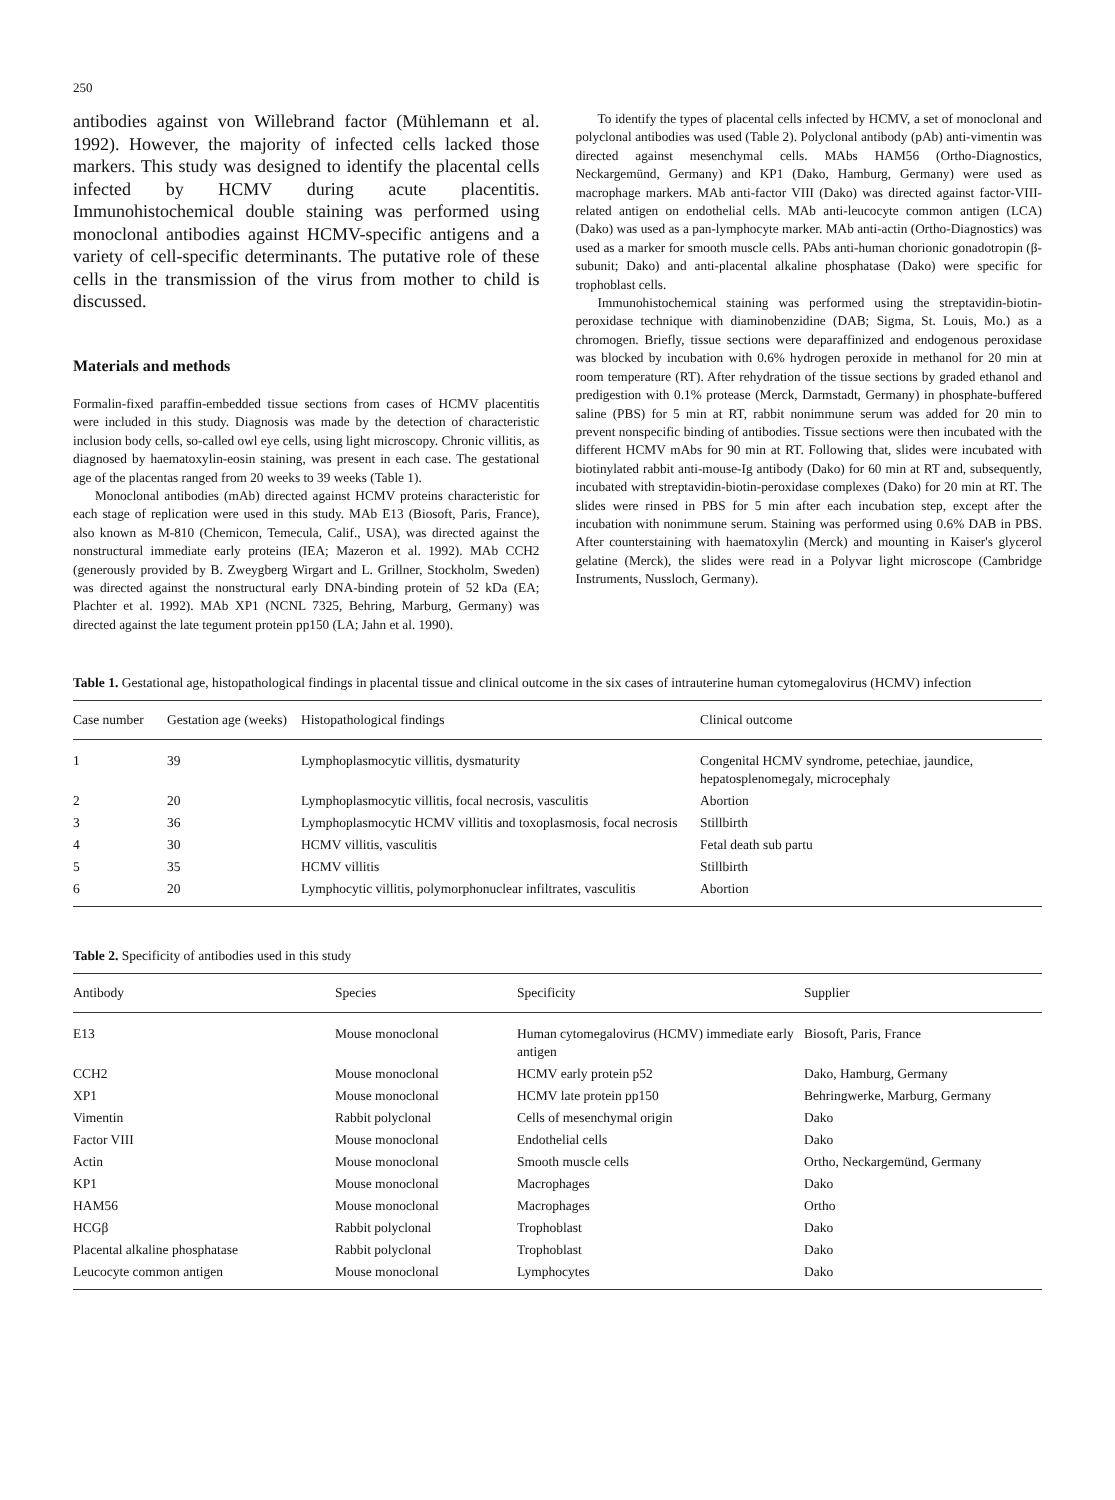250
antibodies against von Willebrand factor (Mühlemann et al. 1992). However, the majority of infected cells lacked those markers. This study was designed to identify the placental cells infected by HCMV during acute placentitis. Immunohistochemical double staining was performed using monoclonal antibodies against HCMV-specific antigens and a variety of cell-specific determinants. The putative role of these cells in the transmission of the virus from mother to child is discussed.
Materials and methods
Formalin-fixed paraffin-embedded tissue sections from cases of HCMV placentitis were included in this study. Diagnosis was made by the detection of characteristic inclusion body cells, so-called owl eye cells, using light microscopy. Chronic villitis, as diagnosed by haematoxylin-eosin staining, was present in each case. The gestational age of the placentas ranged from 20 weeks to 39 weeks (Table 1).
Monoclonal antibodies (mAb) directed against HCMV proteins characteristic for each stage of replication were used in this study. MAb E13 (Biosoft, Paris, France), also known as M-810 (Chemicon, Temecula, Calif., USA), was directed against the nonstructural immediate early proteins (IEA; Mazeron et al. 1992). MAb CCH2 (generously provided by B. Zweygberg Wirgart and L. Grillner, Stockholm, Sweden) was directed against the nonstructural early DNA-binding protein of 52 kDa (EA; Plachter et al. 1992). MAb XP1 (NCNL 7325, Behring, Marburg, Germany) was directed against the late tegument protein pp150 (LA; Jahn et al. 1990).
To identify the types of placental cells infected by HCMV, a set of monoclonal and polyclonal antibodies was used (Table 2). Polyclonal antibody (pAb) anti-vimentin was directed against mesenchymal cells. MAbs HAM56 (Ortho-Diagnostics, Neckargemünd, Germany) and KP1 (Dako, Hamburg, Germany) were used as macrophage markers. MAb anti-factor VIII (Dako) was directed against factor-VIII-related antigen on endothelial cells. MAb anti-leucocyte common antigen (LCA) (Dako) was used as a pan-lymphocyte marker. MAb anti-actin (Ortho-Diagnostics) was used as a marker for smooth muscle cells. PAbs anti-human chorionic gonadotropin (β-subunit; Dako) and anti-placental alkaline phosphatase (Dako) were specific for trophoblast cells.
Immunohistochemical staining was performed using the streptavidin-biotin-peroxidase technique with diaminobenzidine (DAB; Sigma, St. Louis, Mo.) as a chromogen. Briefly, tissue sections were deparaffinized and endogenous peroxidase was blocked by incubation with 0.6% hydrogen peroxide in methanol for 20 min at room temperature (RT). After rehydration of the tissue sections by graded ethanol and predigestion with 0.1% protease (Merck, Darmstadt, Germany) in phosphate-buffered saline (PBS) for 5 min at RT, rabbit nonimmune serum was added for 20 min to prevent nonspecific binding of antibodies. Tissue sections were then incubated with the different HCMV mAbs for 90 min at RT. Following that, slides were incubated with biotinylated rabbit anti-mouse-Ig antibody (Dako) for 60 min at RT and, subsequently, incubated with streptavidin-biotin-peroxidase complexes (Dako) for 20 min at RT. The slides were rinsed in PBS for 5 min after each incubation step, except after the incubation with nonimmune serum. Staining was performed using 0.6% DAB in PBS. After counterstaining with haematoxylin (Merck) and mounting in Kaiser's glycerol gelatine (Merck), the slides were read in a Polyvar light microscope (Cambridge Instruments, Nussloch, Germany).
Table 1. Gestational age, histopathological findings in placental tissue and clinical outcome in the six cases of intrauterine human cytomegalovirus (HCMV) infection
| Case number | Gestation age (weeks) | Histopathological findings | Clinical outcome |
| --- | --- | --- | --- |
| 1 | 39 | Lymphoplasmocytic villitis, dysmaturity | Congenital HCMV syndrome, petechiae, jaundice, hepatosplenomegaly, microcephaly |
| 2 | 20 | Lymphoplasmocytic villitis, focal necrosis, vasculitis | Abortion |
| 3 | 36 | Lymphoplasmocytic HCMV villitis and toxoplasmosis, focal necrosis | Stillbirth |
| 4 | 30 | HCMV villitis, vasculitis | Fetal death sub partu |
| 5 | 35 | HCMV villitis | Stillbirth |
| 6 | 20 | Lymphocytic villitis, polymorphonuclear infiltrates, vasculitis | Abortion |
Table 2. Specificity of antibodies used in this study
| Antibody | Species | Specificity | Supplier |
| --- | --- | --- | --- |
| E13 | Mouse monoclonal | Human cytomegalovirus (HCMV) immediate early antigen | Biosoft, Paris, France |
| CCH2 | Mouse monoclonal | HCMV early protein p52 | Dako, Hamburg, Germany |
| XP1 | Mouse monoclonal | HCMV late protein pp150 | Behringwerke, Marburg, Germany |
| Vimentin | Rabbit polyclonal | Cells of mesenchymal origin | Dako |
| Factor VIII | Mouse monoclonal | Endothelial cells | Dako |
| Actin | Mouse monoclonal | Smooth muscle cells | Ortho, Neckargemünd, Germany |
| KP1 | Mouse monoclonal | Macrophages | Dako |
| HAM56 | Mouse monoclonal | Macrophages | Ortho |
| HCGβ | Rabbit polyclonal | Trophoblast | Dako |
| Placental alkaline phosphatase | Rabbit polyclonal | Trophoblast | Dako |
| Leucocyte common antigen | Mouse monoclonal | Lymphocytes | Dako |